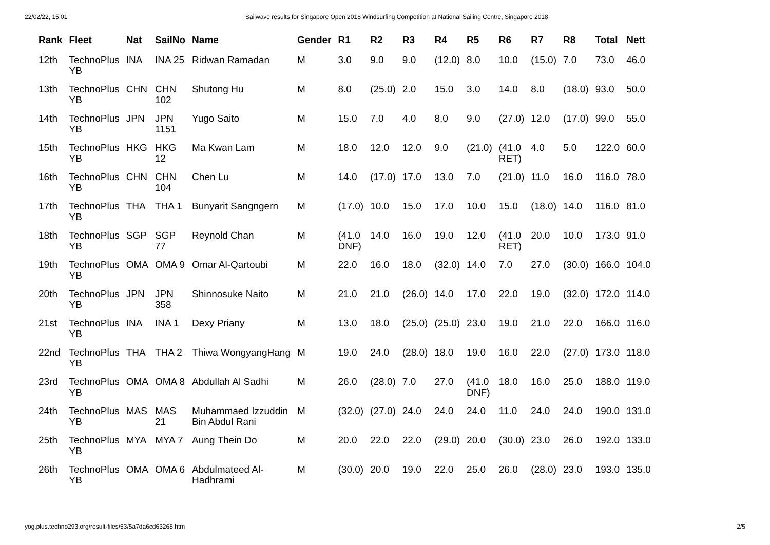22/02/22, 15:01 Sailwave results for Singapore Open 2018 Windsurfing Competition at National Sailing Centre, Singapore 2018
| Rank | Fleet | Nat | SailNo | Name | Gender | R1 | R2 | R3 | R4 | R5 | R6 | R7 | R8 | Total | Nett |
| --- | --- | --- | --- | --- | --- | --- | --- | --- | --- | --- | --- | --- | --- | --- | --- |
| 12th | TechnoPlus YB | INA | INA 25 | Ridwan Ramadan | M | 3.0 | 9.0 | 9.0 | (12.0) | 8.0 | 10.0 | (15.0) | 7.0 | 73.0 | 46.0 |
| 13th | TechnoPlus YB | CHN | CHN 102 | Shutong Hu | M | 8.0 | (25.0) | 2.0 | 15.0 | 3.0 | 14.0 | 8.0 | (18.0) | 93.0 | 50.0 |
| 14th | TechnoPlus YB | JPN | JPN 1151 | Yugo Saito | M | 15.0 | 7.0 | 4.0 | 8.0 | 9.0 | (27.0) | 12.0 | (17.0) | 99.0 | 55.0 |
| 15th | TechnoPlus YB | HKG | HKG 12 | Ma Kwan Lam | M | 18.0 | 12.0 | 12.0 | 9.0 | (21.0) | (41.0 RET) | 4.0 | 5.0 | 122.0 | 60.0 |
| 16th | TechnoPlus YB | CHN | CHN 104 | Chen Lu | M | 14.0 | (17.0) | 17.0 | 13.0 | 7.0 | (21.0) | 11.0 | 16.0 | 116.0 | 78.0 |
| 17th | TechnoPlus YB | THA | THA 1 | Bunyarit Sangngern | M | (17.0) | 10.0 | 15.0 | 17.0 | 10.0 | 15.0 | (18.0) | 14.0 | 116.0 | 81.0 |
| 18th | TechnoPlus YB | SGP | SGP 77 | Reynold Chan | M | (41.0 DNF) | 14.0 | 16.0 | 19.0 | 12.0 | (41.0 RET) | 20.0 | 10.0 | 173.0 | 91.0 |
| 19th | TechnoPlus YB | OMA | OMA 9 | Omar Al-Qartoubi | M | 22.0 | 16.0 | 18.0 | (32.0) | 14.0 | 7.0 | 27.0 | (30.0) | 166.0 | 104.0 |
| 20th | TechnoPlus YB | JPN | JPN 358 | Shinnosuke Naito | M | 21.0 | 21.0 | (26.0) | 14.0 | 17.0 | 22.0 | 19.0 | (32.0) | 172.0 | 114.0 |
| 21st | TechnoPlus YB | INA | INA 1 | Dexy Priany | M | 13.0 | 18.0 | (25.0) | (25.0) | 23.0 | 19.0 | 21.0 | 22.0 | 166.0 | 116.0 |
| 22nd | TechnoPlus YB | THA | THA 2 | Thiwa WongyangHang | M | 19.0 | 24.0 | (28.0) | 18.0 | 19.0 | 16.0 | 22.0 | (27.0) | 173.0 | 118.0 |
| 23rd | TechnoPlus YB | OMA | OMA 8 | Abdullah Al Sadhi | M | 26.0 | (28.0) | 7.0 | 27.0 | (41.0 DNF) | 18.0 | 16.0 | 25.0 | 188.0 | 119.0 |
| 24th | TechnoPlus YB | MAS | MAS 21 | Muhammaed Izzuddin Bin Abdul Rani | M | (32.0) | (27.0) | 24.0 | 24.0 | 24.0 | 11.0 | 24.0 | 24.0 | 190.0 | 131.0 |
| 25th | TechnoPlus YB | MYA | MYA 7 | Aung Thein Do | M | 20.0 | 22.0 | 22.0 | (29.0) | 20.0 | (30.0) | 23.0 | 26.0 | 192.0 | 133.0 |
| 26th | TechnoPlus YB | OMA | OMA 6 | Abdulmateed Al- Hadhrami | M | (30.0) | 20.0 | 19.0 | 22.0 | 25.0 | 26.0 | (28.0) | 23.0 | 193.0 | 135.0 |
yog.plus.techno293.org/result-files/53/5a7da6cd63268.htm 2/5